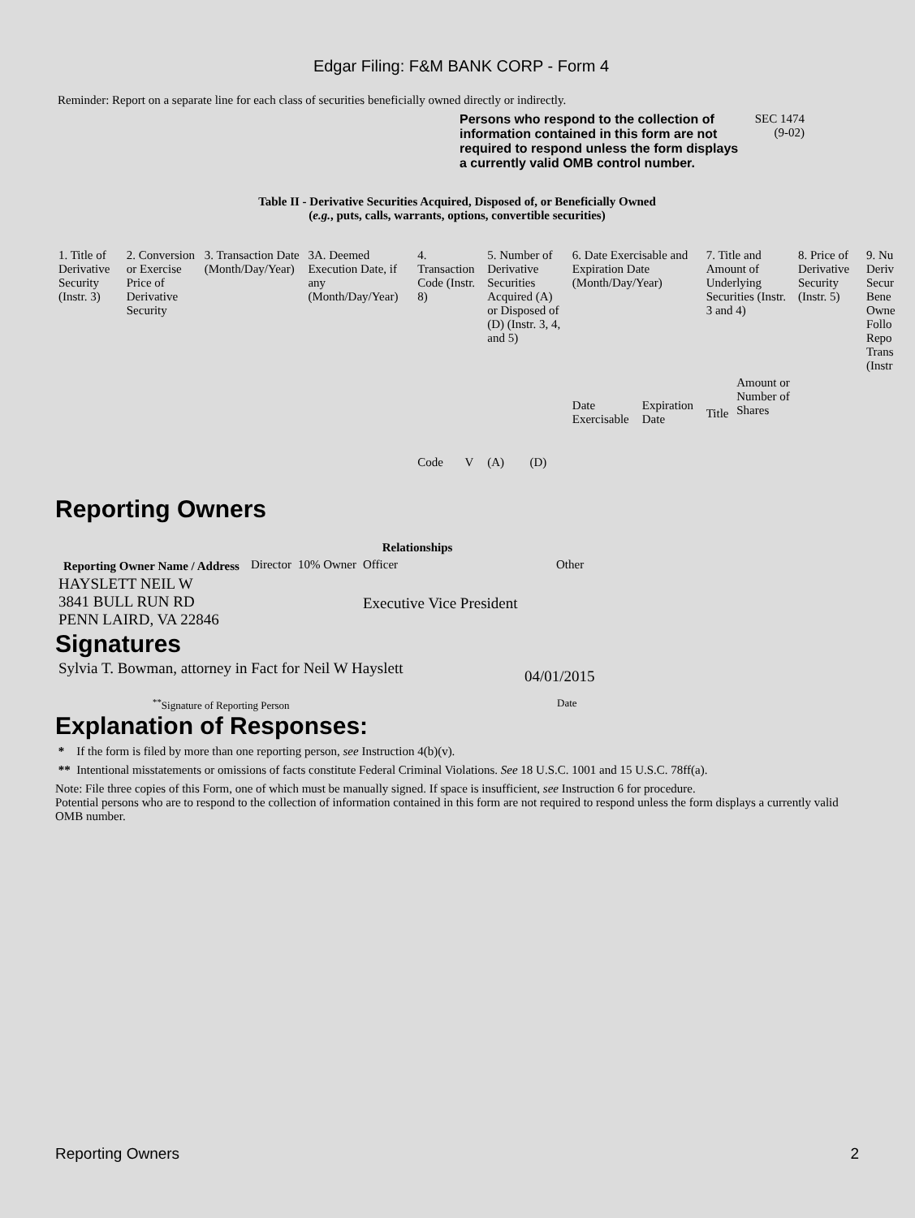Edgar Filing: F&M BANK CORP - Form 4
Reminder: Report on a separate line for each class of securities beneficially owned directly or indirectly.
Persons who respond to the collection of information contained in this form are not required to respond unless the form displays a currently valid OMB control number.
SEC 1474
(9-02)
Table II - Derivative Securities Acquired, Disposed of, or Beneficially Owned
(e.g., puts, calls, warrants, options, convertible securities)
| 1. Title of Derivative Security (Instr. 3) | 2. Conversion or Exercise Price of Derivative Security | 3. Transaction Date (Month/Day/Year) | 3A. Deemed Execution Date, if any (Month/Day/Year) | 4. Transaction Code (Instr. 8) | | 5. Number of Derivative Securities Acquired (A) or Disposed of (D) (Instr. 3, 4, and 5) | | 6. Date Exercisable and Expiration Date (Month/Day/Year) | | 7. Title and Amount of Underlying Securities (Instr. 3 and 4) | | 8. Price of Derivative Security (Instr. 5) | 9. Nu Deriv Secur Bene Owne Follo Repo Trans (Instr |
| | | | | Code | V | (A) | (D) | Date Exercisable | Expiration Date | Title | Amount or Number of Shares | | |
Reporting Owners
| Reporting Owner Name / Address | Relationships | | | |
| --- | --- | --- | --- | --- |
| | Director | 10% Owner | Officer | Other |
| HAYSLETT NEIL W 3841 BULL RUN RD PENN LAIRD, VA 22846 | | | Executive Vice President | |
Signatures
| Sylvia T. Bowman, attorney in Fact for Neil W Hayslett | 04/01/2015 |
| <sup>**</sup> Signature of Reporting Person | Date |
Explanation of Responses:
* If the form is filed by more than one reporting person, see Instruction 4(b)(v).
** Intentional misstatements or omissions of facts constitute Federal Criminal Violations. See 18 U.S.C. 1001 and 15 U.S.C. 78ff(a).
Note: File three copies of this Form, one of which must be manually signed. If space is insufficient, see Instruction 6 for procedure.
Potential persons who are to respond to the collection of information contained in this form are not required to respond unless the form displays a currently valid OMB number.
Reporting Owners 2